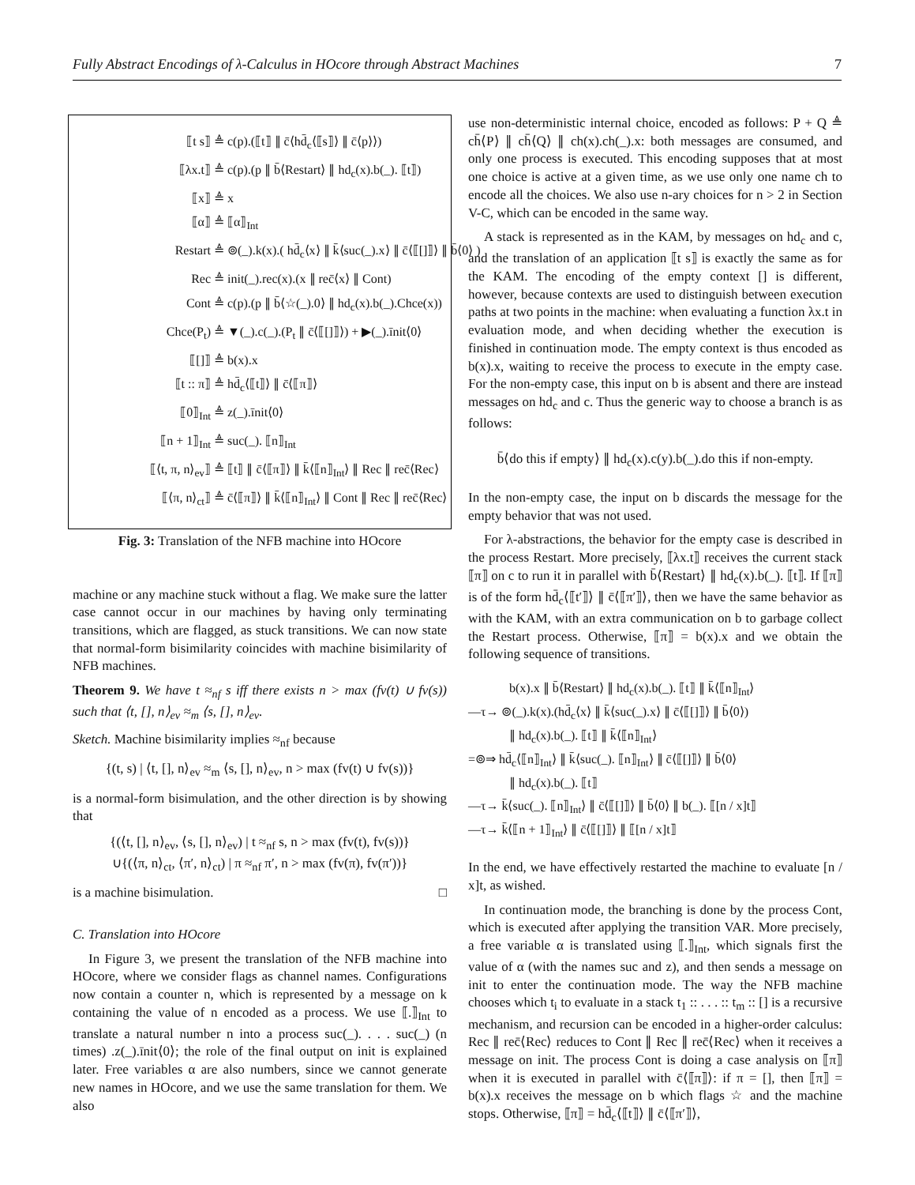Fully Abstract Encodings of λ-Calculus in HOcore through Abstract Machines 7
⟦t s⟧ ≜ c(p).(⟦t⟧ ∥ c̄⟨hd̄<sub>c</sub>⟨⟦s⟧⟩ ∥ c̄⟨p⟩⟩)
⟦λx.t⟧ ≜ c(p).(p ∥ b̄⟨Restart⟩ ∥ hd<sub>c</sub>(x).b(_). ⟦t⟧)
⟦x⟧ ≜ x
⟦α⟧ ≜ ⟦α⟧<sub>Int</sub>
Restart ≜ ⊚(_).k(x).( hd̄<sub>c</sub>⟨x⟩ ∥ k̄⟨suc(_).x⟩ ∥ c̄⟨⟦[]⟧⟩ ∥ b̄⟨0⟩ )
Rec ≜ init(_).rec(x).(x ∥ rec̄⟨x⟩ ∥ Cont)
Cont ≜ c(p).(p ∥ b̄⟨☆(_).0⟩ ∥ hd<sub>c</sub>(x).b(_).Chce(x))
Chce(P<sub>t</sub>) ≜ ▼(_).c(_).(P<sub>t</sub> ∥ c̄⟨⟦[]⟧⟩) + ▶(_).īnit⟨0⟩
⟦[]⟧ ≜ b(x).x
⟦t :: π⟧ ≜ hd̄<sub>c</sub>⟨⟦t⟧⟩ ∥ c̄⟨⟦π⟧⟩
⟦0⟧<sub>Int</sub> ≜ z(_).īnit⟨0⟩
⟦n + 1⟧<sub>Int</sub> ≜ suc(_). ⟦n⟧<sub>Int</sub>
⟦⟨t, π, n⟩<sub>ev</sub>⟧ ≜ ⟦t⟧ ∥ c̄⟨⟦π⟧⟩ ∥ k̄⟨⟦n⟧<sub>Int</sub>⟩ ∥ Rec ∥ rec̄⟨Rec⟩
⟦⟨π, n⟩<sub>ct</sub>⟧ ≜ c̄⟨⟦π⟧⟩ ∥ k̄⟨⟦n⟧<sub>Int</sub>⟩ ∥ Cont ∥ Rec ∥ rec̄⟨Rec⟩
Fig. 3: Translation of the NFB machine into HOcore
machine or any machine stuck without a flag. We make sure the latter case cannot occur in our machines by having only terminating transitions, which are flagged, as stuck transitions. We can now state that normal-form bisimilarity coincides with machine bisimilarity of NFB machines.
Theorem 9. We have t ≈<sub>nf</sub> s iff there exists n > max (fv(t) ∪ fv(s)) such that ⟨t, [], n⟩<sub>ev</sub> ≈<sub>m</sub> ⟨s, [], n⟩<sub>ev</sub>.
Sketch. Machine bisimilarity implies ≈<sub>nf</sub> because
{(t, s) | ⟨t, [], n⟩<sub>ev</sub> ≈<sub>m</sub> ⟨s, [], n⟩<sub>ev</sub>, n > max (fv(t) ∪ fv(s))}
is a normal-form bisimulation, and the other direction is by showing that
{(⟨t, [], n⟩<sub>ev</sub>, ⟨s, [], n⟩<sub>ev</sub>) | t ≈<sub>nf</sub> s, n > max (fv(t), fv(s))}
∪{(⟨π, n⟩<sub>ct</sub>, ⟨π′, n⟩<sub>ct</sub>) | π ≈<sub>nf</sub> π′, n > max (fv(π), fv(π′))}
is a machine bisimulation. □
C. Translation into HOcore
In Figure 3, we present the translation of the NFB machine into HOcore, where we consider flags as channel names. Configurations now contain a counter n, which is represented by a message on k containing the value of n encoded as a process. We use ⟦.⟧<sub>Int</sub> to translate a natural number n into a process suc(_). . . . suc(_) (n times) .z(_).īnit⟨0⟩; the role of the final output on init is explained later. Free variables α are also numbers, since we cannot generate new names in HOcore, and we use the same translation for them. We also
use non-deterministic internal choice, encoded as follows: P + Q ≜ ch̄⟨P⟩ ∥ ch̄⟨Q⟩ ∥ ch(x).ch(_).x: both messages are consumed, and only one process is executed. This encoding supposes that at most one choice is active at a given time, as we use only one name ch to encode all the choices. We also use n-ary choices for n > 2 in Section V-C, which can be encoded in the same way.
A stack is represented as in the KAM, by messages on hd<sub>c</sub> and c, and the translation of an application ⟦t s⟧ is exactly the same as for the KAM. The encoding of the empty context [] is different, however, because contexts are used to distinguish between execution paths at two points in the machine: when evaluating a function λx.t in evaluation mode, and when deciding whether the execution is finished in continuation mode. The empty context is thus encoded as b(x).x, waiting to receive the process to execute in the empty case. For the non-empty case, this input on b is absent and there are instead messages on hd<sub>c</sub> and c. Thus the generic way to choose a branch is as follows:
b̄⟨do this if empty⟩ ∥ hd<sub>c</sub>(x).c(y).b(_).do this if non-empty.
In the non-empty case, the input on b discards the message for the empty behavior that was not used.
For λ-abstractions, the behavior for the empty case is described in the process Restart. More precisely, ⟦λx.t⟧ receives the current stack ⟦π⟧ on c to run it in parallel with b̄⟨Restart⟩ ∥ hd<sub>c</sub>(x).b(_). ⟦t⟧. If ⟦π⟧ is of the form hd̄<sub>c</sub>⟨⟦t′⟧⟩ ∥ c̄⟨⟦π′⟧⟩, then we have the same behavior as with the KAM, with an extra communication on b to garbage collect the Restart process. Otherwise, ⟦π⟧ = b(x).x and we obtain the following sequence of transitions.
b(x).x ∥ b̄⟨Restart⟩ ∥ hd<sub>c</sub>(x).b(_). ⟦t⟧ ∥ k̄⟨⟦n⟧<sub>Int</sub>⟩
—τ→ ⊚(_).k(x).(hd̄<sub>c</sub>⟨x⟩ ∥ k̄⟨suc(_).x⟩ ∥ c̄⟨⟦[]⟧⟩ ∥ b̄⟨0⟩)
∥ hd<sub>c</sub>(x).b(_). ⟦t⟧ ∥ k̄⟨⟦n⟧<sub>Int</sub>⟩
=⊚⇒ hd̄<sub>c</sub>⟨⟦n⟧<sub>Int</sub>⟩ ∥ k̄⟨suc(_). ⟦n⟧<sub>Int</sub>⟩ ∥ c̄⟨⟦[]⟧⟩ ∥ b̄⟨0⟩
∥ hd<sub>c</sub>(x).b(_). ⟦t⟧
—τ→ k̄⟨suc(_). ⟦n⟧<sub>Int</sub>⟩ ∥ c̄⟨⟦[]⟧⟩ ∥ b̄⟨0⟩ ∥ b(_). ⟦[n / x]t⟧
—τ→ k̄⟨⟦n + 1⟧<sub>Int</sub>⟩ ∥ c̄⟨⟦[]⟧⟩ ∥ ⟦[n / x]t⟧
In the end, we have effectively restarted the machine to evaluate [n / x]t, as wished.
In continuation mode, the branching is done by the process Cont, which is executed after applying the transition VAR. More precisely, a free variable α is translated using ⟦.⟧<sub>Int</sub>, which signals first the value of α (with the names suc and z), and then sends a message on init to enter the continuation mode. The way the NFB machine chooses which t<sub>i</sub> to evaluate in a stack t<sub>1</sub> :: . . . :: t<sub>m</sub> :: [] is a recursive mechanism, and recursion can be encoded in a higher-order calculus: Rec ∥ rec̄⟨Rec⟩ reduces to Cont ∥ Rec ∥ rec̄⟨Rec⟩ when it receives a message on init. The process Cont is doing a case analysis on ⟦π⟧ when it is executed in parallel with c̄⟨⟦π⟧⟩: if π = [], then ⟦π⟧ = b(x).x receives the message on b which flags ☆ and the machine stops. Otherwise, ⟦π⟧ = hd̄<sub>c</sub>⟨⟦t⟧⟩ ∥ c̄⟨⟦π′⟧⟩,